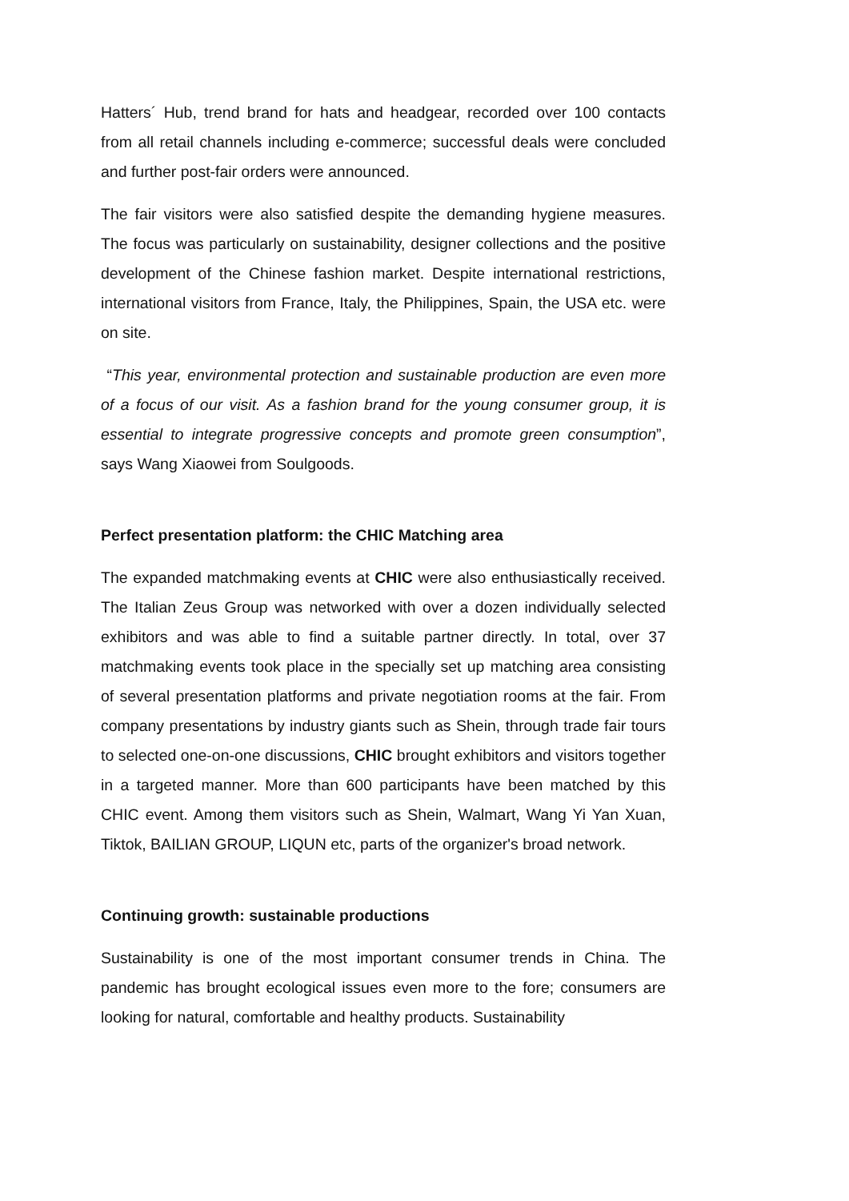Hatters´ Hub, trend brand for hats and headgear, recorded over 100 contacts from all retail channels including e-commerce; successful deals were concluded and further post-fair orders were announced.
The fair visitors were also satisfied despite the demanding hygiene measures. The focus was particularly on sustainability, designer collections and the positive development of the Chinese fashion market. Despite international restrictions, international visitors from France, Italy, the Philippines, Spain, the USA etc. were on site.
“This year, environmental protection and sustainable production are even more of a focus of our visit. As a fashion brand for the young consumer group, it is essential to integrate progressive concepts and promote green consumption”, says Wang Xiaowei from Soulgoods.
Perfect presentation platform: the CHIC Matching area
The expanded matchmaking events at CHIC were also enthusiastically received. The Italian Zeus Group was networked with over a dozen individually selected exhibitors and was able to find a suitable partner directly. In total, over 37 matchmaking events took place in the specially set up matching area consisting of several presentation platforms and private negotiation rooms at the fair. From company presentations by industry giants such as Shein, through trade fair tours to selected one-on-one discussions, CHIC brought exhibitors and visitors together in a targeted manner. More than 600 participants have been matched by this CHIC event. Among them visitors such as Shein, Walmart, Wang Yi Yan Xuan, Tiktok, BAILIAN GROUP, LIQUN etc, parts of the organizer's broad network.
Continuing growth: sustainable productions
Sustainability is one of the most important consumer trends in China. The pandemic has brought ecological issues even more to the fore; consumers are looking for natural, comfortable and healthy products. Sustainability